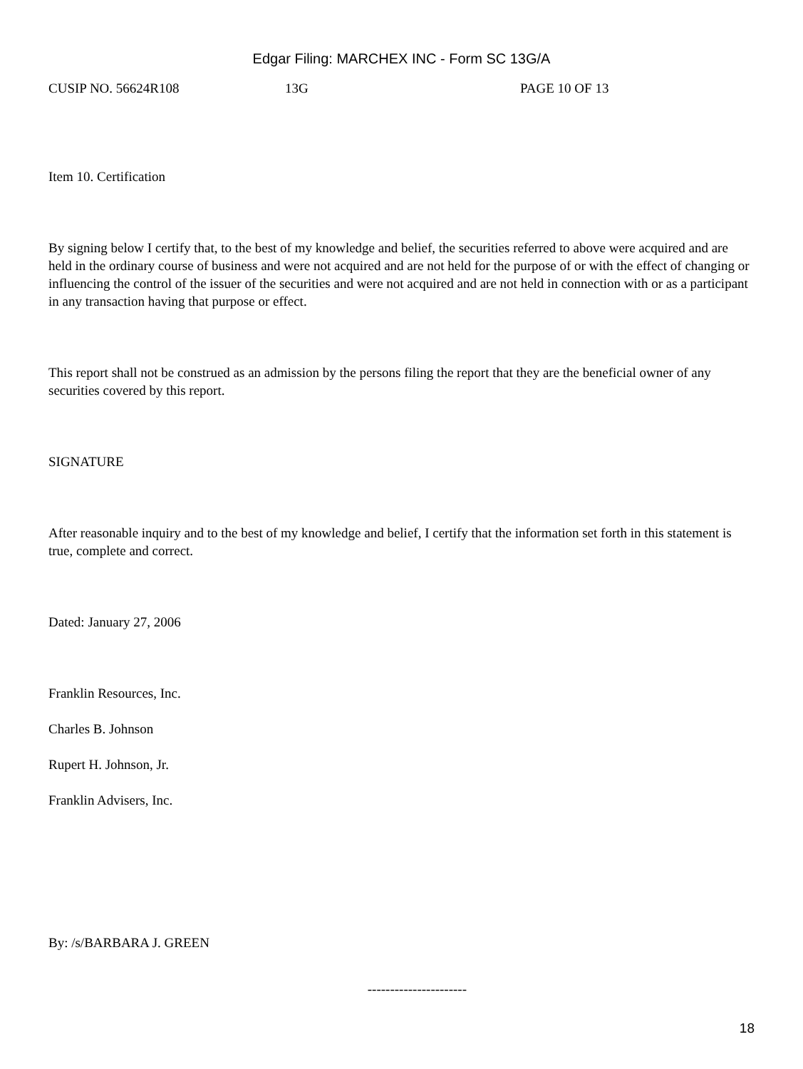Edgar Filing: MARCHEX INC - Form SC 13G/A
CUSIP NO. 56624R108 13G PAGE 10 OF 13
Item 10. Certification
By signing below I certify that, to the best of my knowledge and belief, the securities referred to above were acquired and are held in the ordinary course of business and were not acquired and are not held for the purpose of or with the effect of changing or influencing the control of the issuer of the securities and were not acquired and are not held in connection with or as a participant in any transaction having that purpose or effect.
This report shall not be construed as an admission by the persons filing the report that they are the beneficial owner of any securities covered by this report.
SIGNATURE
After reasonable inquiry and to the best of my knowledge and belief, I certify that the information set forth in this statement is true, complete and correct.
Dated: January 27, 2006
Franklin Resources, Inc.
Charles B. Johnson
Rupert H. Johnson, Jr.
Franklin Advisers, Inc.
By: /s/BARBARA J. GREEN
----------------------
18